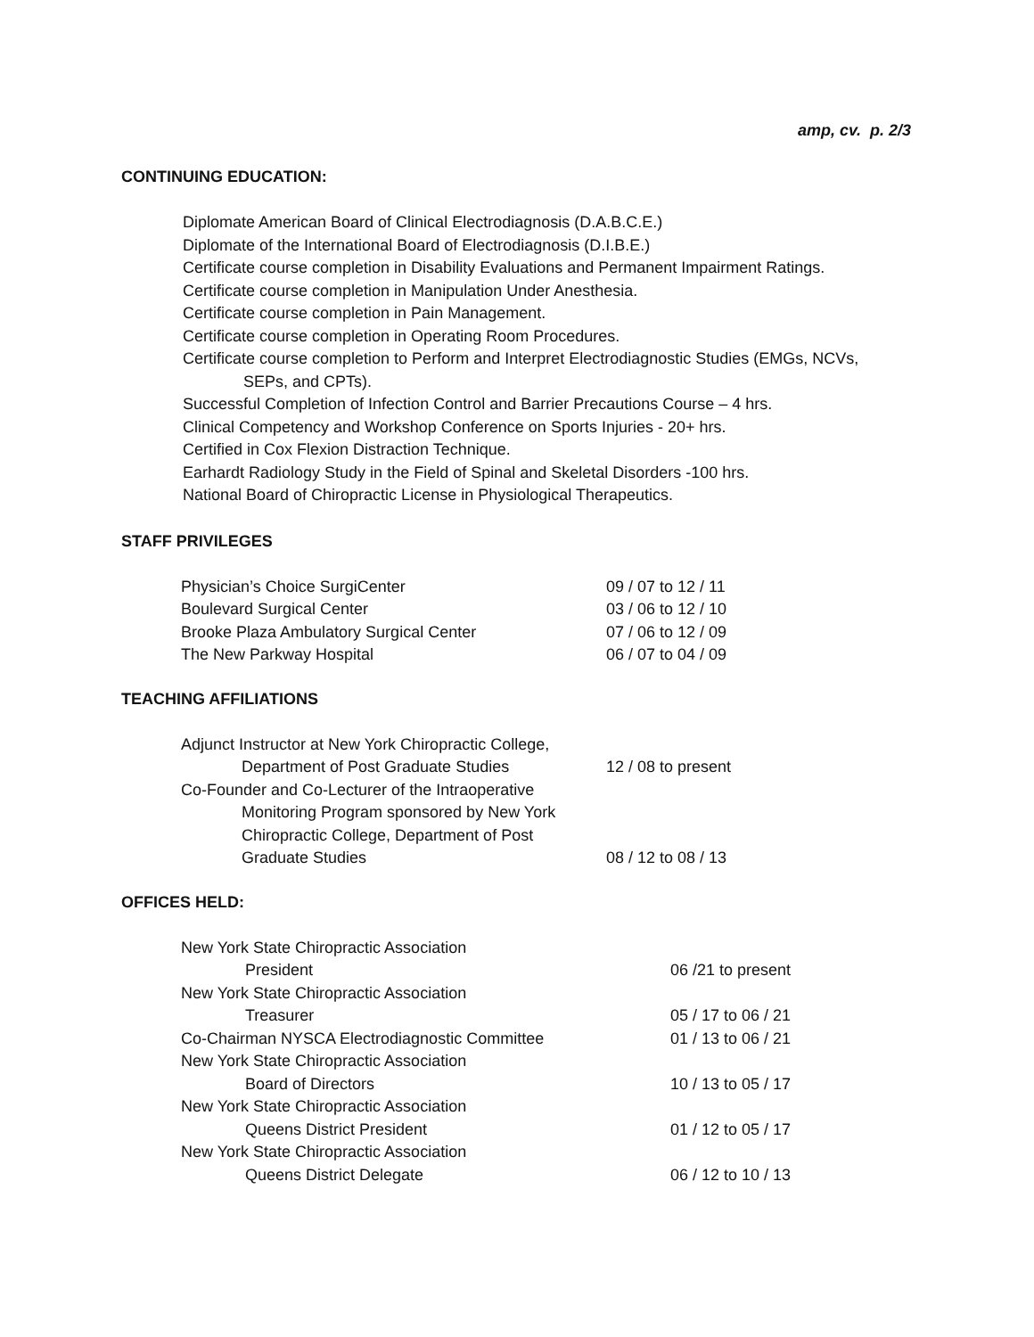amp, cv. p. 2/3
CONTINUING EDUCATION:
Diplomate American Board of Clinical Electrodiagnosis (D.A.B.C.E.)
Diplomate of the International Board of Electrodiagnosis (D.I.B.E.)
Certificate course completion in Disability Evaluations and Permanent Impairment Ratings.
Certificate course completion in Manipulation Under Anesthesia.
Certificate course completion in Pain Management.
Certificate course completion in Operating Room Procedures.
Certificate course completion to Perform and Interpret Electrodiagnostic Studies (EMGs, NCVs,
SEPs, and CPTs).
Successful Completion of Infection Control and Barrier Precautions Course – 4 hrs.
Clinical Competency and Workshop Conference on Sports Injuries - 20+ hrs.
Certified in Cox Flexion Distraction Technique.
Earhardt Radiology Study in the Field of Spinal and Skeletal Disorders -100 hrs.
National Board of Chiropractic License in Physiological Therapeutics.
STAFF PRIVILEGES
| Physician’s Choice SurgiCenter | 09 / 07 to 12 / 11 |
| Boulevard Surgical Center | 03 / 06 to 12 / 10 |
| Brooke Plaza Ambulatory Surgical Center | 07 / 06 to 12 / 09 |
| The New Parkway Hospital | 06 / 07 to 04 / 09 |
TEACHING AFFILIATIONS
| Adjunct Instructor at New York Chiropractic College, Department of Post Graduate Studies | 12 / 08 to present |
| Co-Founder and Co-Lecturer of the Intraoperative Monitoring Program sponsored by New York Chiropractic College, Department of Post Graduate Studies | 08 / 12 to 08 / 13 |
OFFICES HELD:
| New York State Chiropractic Association | |
| President | 06 /21 to present |
| New York State Chiropractic Association | |
| Treasurer | 05 / 17 to 06 / 21 |
| Co-Chairman NYSCA Electrodiagnostic Committee | 01 / 13 to 06 / 21 |
| New York State Chiropractic Association | |
| Board of Directors | 10 / 13 to 05 / 17 |
| New York State Chiropractic Association | |
| Queens District President | 01 / 12 to 05 / 17 |
| New York State Chiropractic Association | |
| Queens District Delegate | 06 / 12 to 10 / 13 |